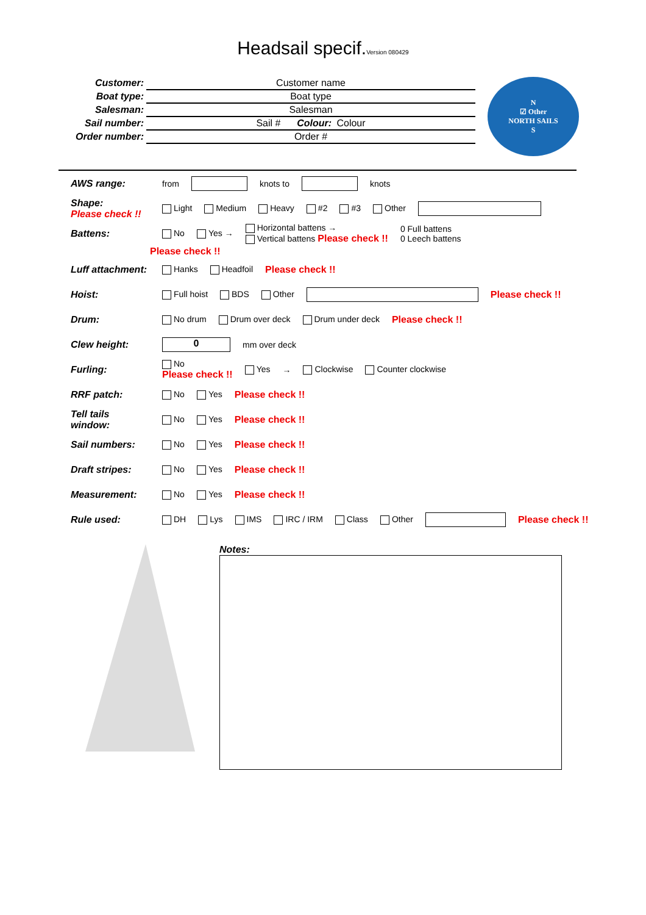Headsail specif.Version 080429
Customer: Customer name Boat type: Boat type Salesman: Salesman Sail number: Sail # Colour: Colour Order number: Order #
N
☑ Other
NORTH SAILS
S
AWS range: from knots to knots
Shape:
Please check !! Light Medium Heavy #2 #3 Other
Battens: No Yes → Horizontal battens →
Vertical battens Please check !! 0 Full battens
0 Leech battens
Please check !!
Luff attachment: Hanks Headfoil Please check !!
Hoist: Full hoist BDS Other Please check !!
Drum: No drum Drum over deck Drum under deck Please check !!
Clew height: 0 mm over deck
Furling: No
Please check !! Yes → Clockwise Counter clockwise
RRF patch: No Yes Please check !!
Tell tails window: No Yes Please check !!
Sail numbers: No Yes Please check !!
Draft stripes: No Yes Please check !!
Measurement: No Yes Please check !!
Rule used: DH Lys IMS IRC / IRM Class Other Please check !!
Notes: